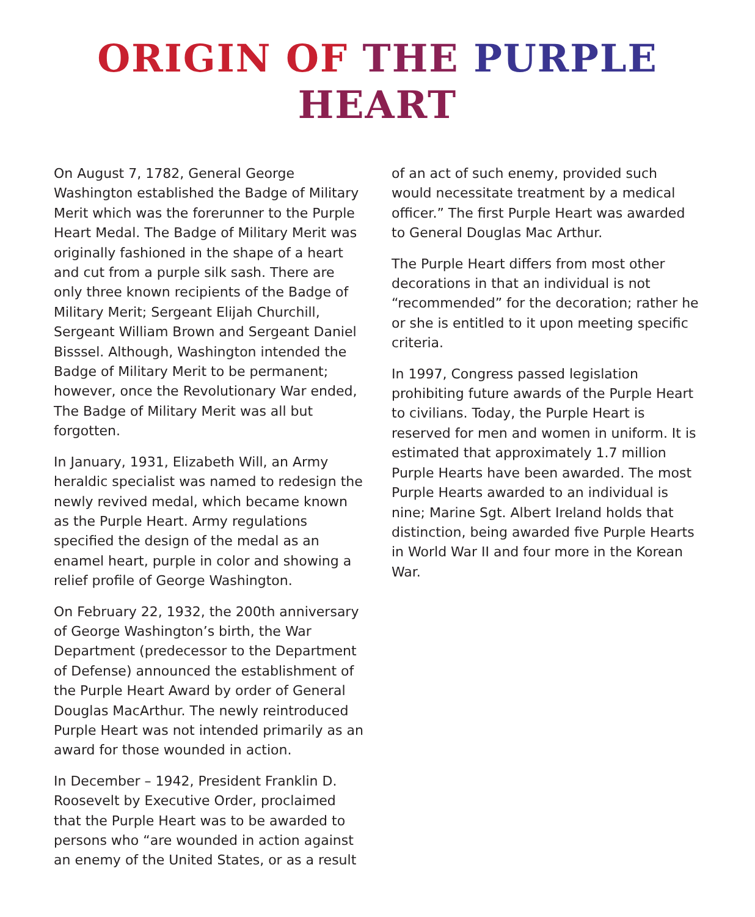ORIGIN OF THE PURPLE
HEART
On August 7, 1782, General George Washington established the Badge of Military Merit which was the forerunner to the Purple Heart Medal. The Badge of Military Merit was originally fashioned in the shape of a heart and cut from a purple silk sash. There are only three known recipients of the Badge of Military Merit; Sergeant Elijah Churchill, Sergeant William Brown and Sergeant Daniel Bisssel. Although, Washington intended the Badge of Military Merit to be permanent; however, once the Revolutionary War ended, The Badge of Military Merit was all but forgotten.
In January, 1931, Elizabeth Will, an Army heraldic specialist was named to redesign the newly revived medal, which became known as the Purple Heart. Army regulations specified the design of the medal as an enamel heart, purple in color and showing a relief profile of George Washington.
On February 22, 1932, the 200th anniversary of George Washington’s birth, the War Department (predecessor to the Department of Defense) announced the establishment of the Purple Heart Award by order of General Douglas MacArthur. The newly reintroduced Purple Heart was not intended primarily as an award for those wounded in action.
In December – 1942, President Franklin D. Roosevelt by Executive Order, proclaimed that the Purple Heart was to be awarded to persons who “are wounded in action against an enemy of the United States, or as a result
of an act of such enemy, provided such would necessitate treatment by a medical officer.” The first Purple Heart was awarded to General Douglas Mac Arthur.
The Purple Heart differs from most other decorations in that an individual is not “recommended” for the decoration; rather he or she is entitled to it upon meeting specific criteria.
In 1997, Congress passed legislation prohibiting future awards of the Purple Heart to civilians. Today, the Purple Heart is reserved for men and women in uniform. It is estimated that approximately 1.7 million Purple Hearts have been awarded. The most Purple Hearts awarded to an individual is nine; Marine Sgt. Albert Ireland holds that distinction, being awarded five Purple Hearts in World War II and four more in the Korean War.